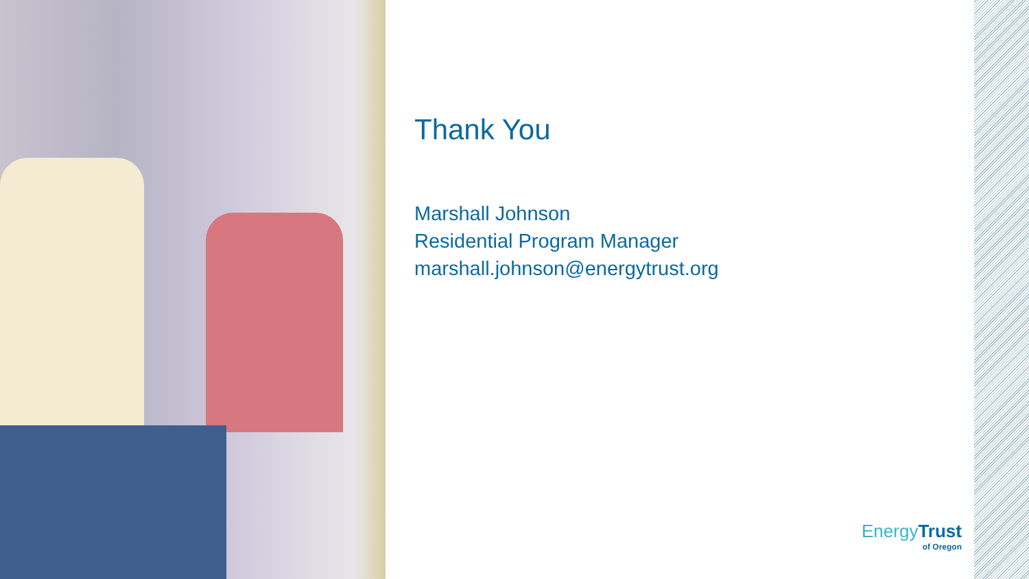Thank You
Marshall Johnson
Residential Program Manager
marshall.johnson@energytrust.org
Energy Trust
of Oregon